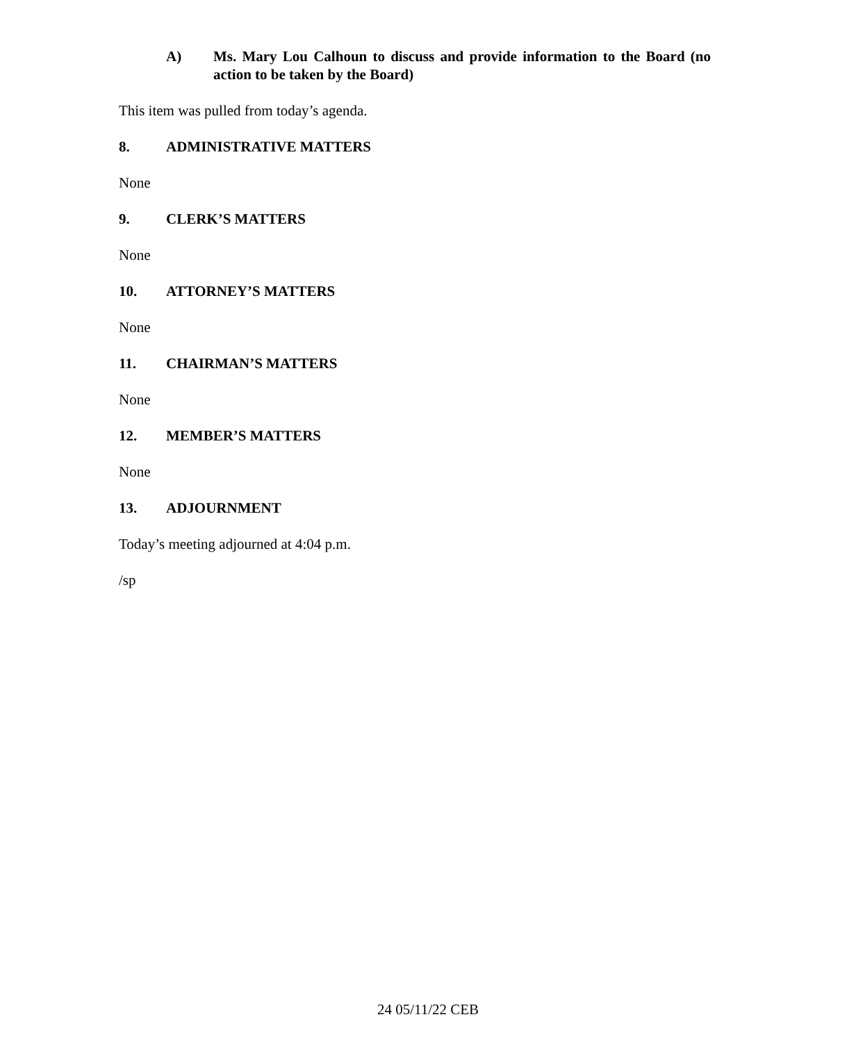A) Ms. Mary Lou Calhoun to discuss and provide information to the Board (no action to be taken by the Board)
This item was pulled from today’s agenda.
8. ADMINISTRATIVE MATTERS
None
9. CLERK’S MATTERS
None
10. ATTORNEY’S MATTERS
None
11. CHAIRMAN’S MATTERS
None
12. MEMBER’S MATTERS
None
13. ADJOURNMENT
Today’s meeting adjourned at 4:04 p.m.
/sp
24 05/11/22 CEB